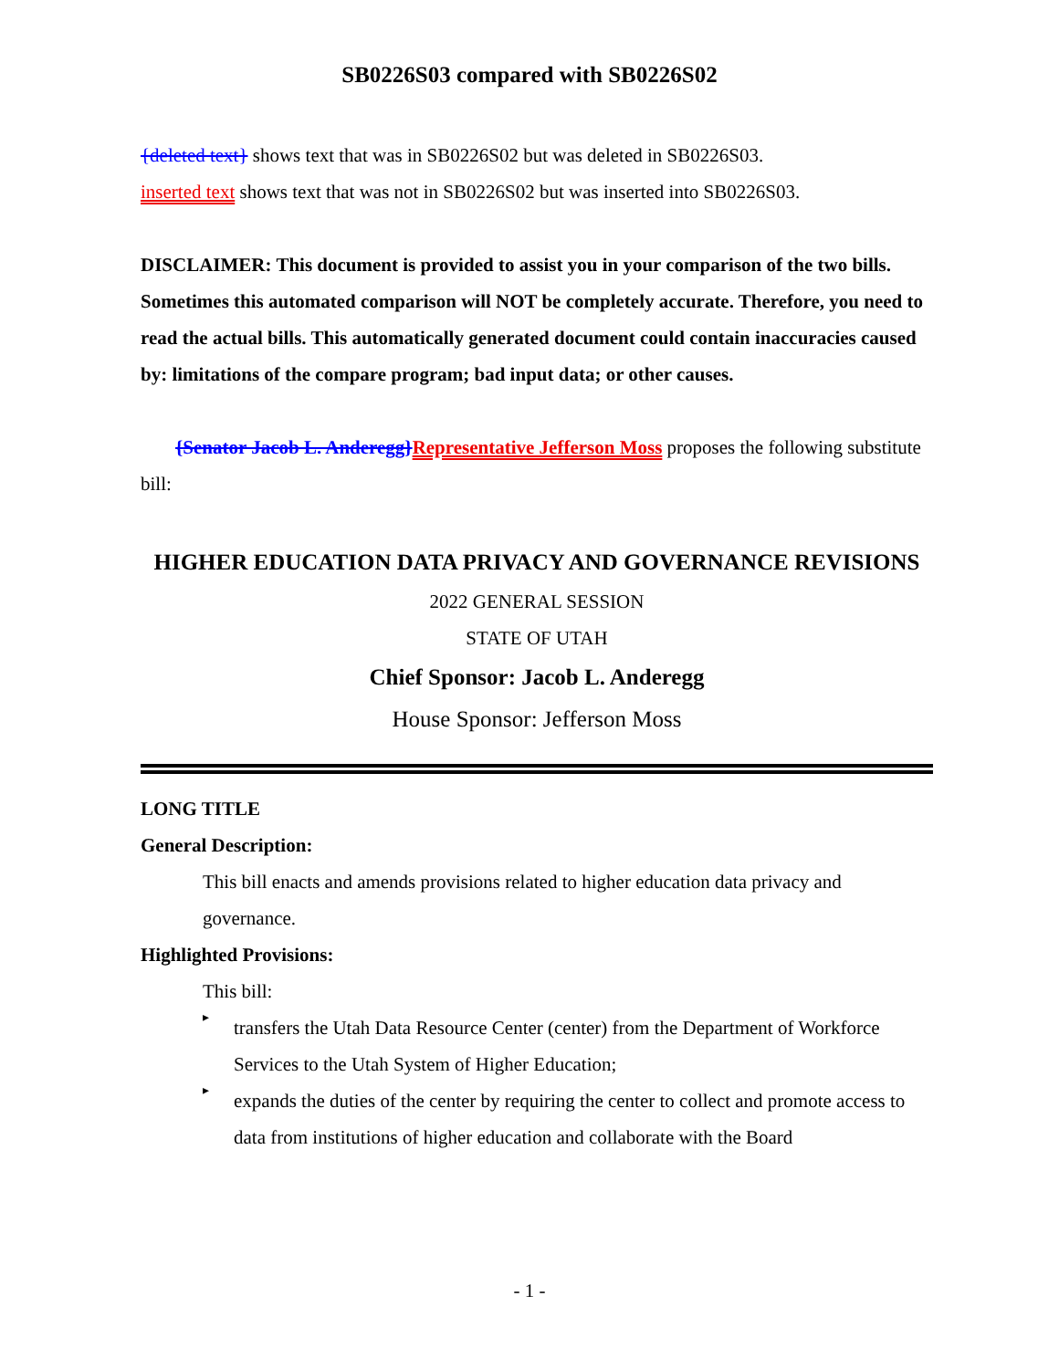SB0226S03 compared with SB0226S02
{deleted text} shows text that was in SB0226S02 but was deleted in SB0226S03.
inserted text shows text that was not in SB0226S02 but was inserted into SB0226S03.
DISCLAIMER: This document is provided to assist you in your comparison of the two bills. Sometimes this automated comparison will NOT be completely accurate. Therefore, you need to read the actual bills. This automatically generated document could contain inaccuracies caused by: limitations of the compare program; bad input data; or other causes.
{Senator Jacob L. Anderegg}Representative Jefferson Moss proposes the following substitute bill:
HIGHER EDUCATION DATA PRIVACY AND GOVERNANCE REVISIONS
2022 GENERAL SESSION
STATE OF UTAH
Chief Sponsor: Jacob L. Anderegg
House Sponsor: Jefferson Moss
LONG TITLE
General Description:
This bill enacts and amends provisions related to higher education data privacy and governance.
Highlighted Provisions:
This bill:
▸
transfers the Utah Data Resource Center (center) from the Department of Workforce Services to the Utah System of Higher Education;
▸
expands the duties of the center by requiring the center to collect and promote access to data from institutions of higher education and collaborate with the Board
- 1 -